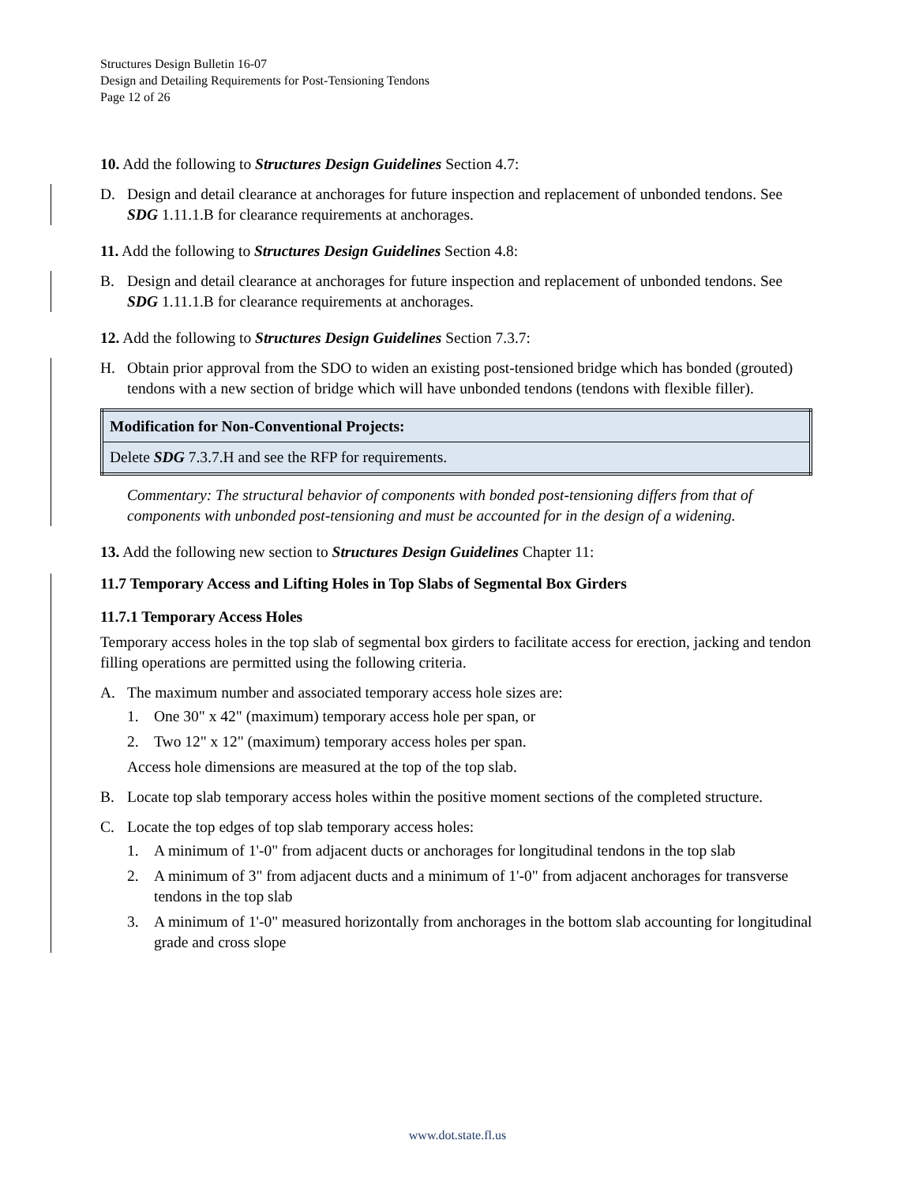Structures Design Bulletin 16-07
Design and Detailing Requirements for Post-Tensioning Tendons
Page 12 of 26
10. Add the following to Structures Design Guidelines Section 4.7:
D. Design and detail clearance at anchorages for future inspection and replacement of unbonded tendons. See SDG 1.11.1.B for clearance requirements at anchorages.
11. Add the following to Structures Design Guidelines Section 4.8:
B. Design and detail clearance at anchorages for future inspection and replacement of unbonded tendons. See SDG 1.11.1.B for clearance requirements at anchorages.
12. Add the following to Structures Design Guidelines Section 7.3.7:
H. Obtain prior approval from the SDO to widen an existing post-tensioned bridge which has bonded (grouted) tendons with a new section of bridge which will have unbonded tendons (tendons with flexible filler).
| Modification for Non-Conventional Projects: |
| Delete SDG 7.3.7.H and see the RFP for requirements. |
Commentary: The structural behavior of components with bonded post-tensioning differs from that of components with unbonded post-tensioning and must be accounted for in the design of a widening.
13. Add the following new section to Structures Design Guidelines Chapter 11:
11.7 Temporary Access and Lifting Holes in Top Slabs of Segmental Box Girders
11.7.1 Temporary Access Holes
Temporary access holes in the top slab of segmental box girders to facilitate access for erection, jacking and tendon filling operations are permitted using the following criteria.
A. The maximum number and associated temporary access hole sizes are:
1. One 30" x 42" (maximum) temporary access hole per span, or
2. Two 12" x 12" (maximum) temporary access holes per span.
Access hole dimensions are measured at the top of the top slab.
B. Locate top slab temporary access holes within the positive moment sections of the completed structure.
C. Locate the top edges of top slab temporary access holes:
1. A minimum of 1'-0" from adjacent ducts or anchorages for longitudinal tendons in the top slab
2. A minimum of 3" from adjacent ducts and a minimum of 1'-0" from adjacent anchorages for transverse tendons in the top slab
3. A minimum of 1'-0" measured horizontally from anchorages in the bottom slab accounting for longitudinal grade and cross slope
www.dot.state.fl.us